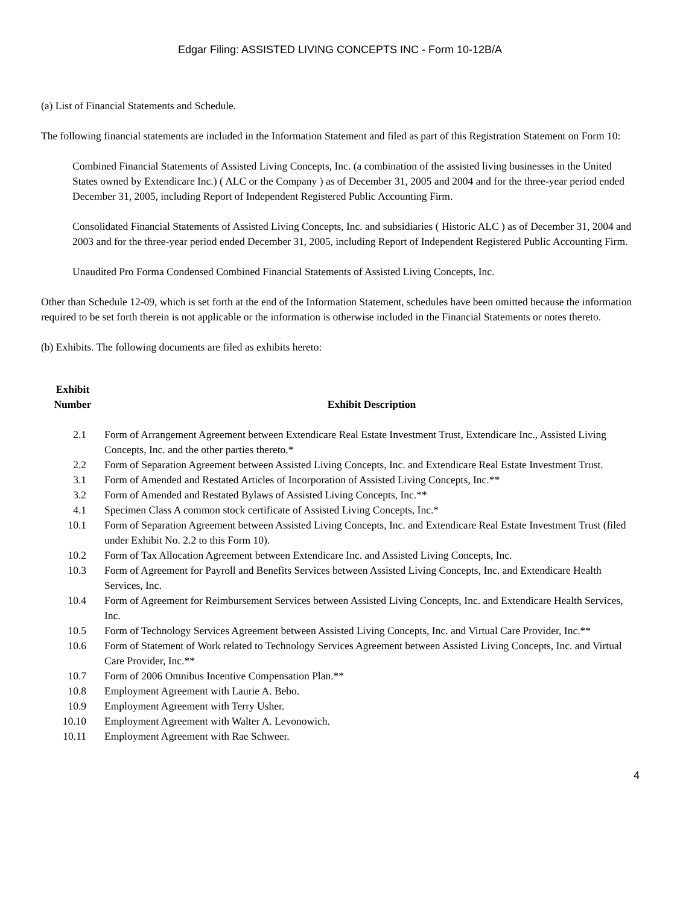Edgar Filing: ASSISTED LIVING CONCEPTS INC - Form 10-12B/A
(a) List of Financial Statements and Schedule.
The following financial statements are included in the Information Statement and filed as part of this Registration Statement on Form 10:
Combined Financial Statements of Assisted Living Concepts, Inc. (a combination of the assisted living businesses in the United States owned by Extendicare Inc.) ( ALC or the Company ) as of December 31, 2005 and 2004 and for the three-year period ended December 31, 2005, including Report of Independent Registered Public Accounting Firm.
Consolidated Financial Statements of Assisted Living Concepts, Inc. and subsidiaries ( Historic ALC ) as of December 31, 2004 and 2003 and for the three-year period ended December 31, 2005, including Report of Independent Registered Public Accounting Firm.
Unaudited Pro Forma Condensed Combined Financial Statements of Assisted Living Concepts, Inc.
Other than Schedule 12-09, which is set forth at the end of the Information Statement, schedules have been omitted because the information required to be set forth therein is not applicable or the information is otherwise included in the Financial Statements or notes thereto.
(b) Exhibits. The following documents are filed as exhibits hereto:
| Exhibit Number | Exhibit Description |
| --- | --- |
| 2.1 | Form of Arrangement Agreement between Extendicare Real Estate Investment Trust, Extendicare Inc., Assisted Living Concepts, Inc. and the other parties thereto.* |
| 2.2 | Form of Separation Agreement between Assisted Living Concepts, Inc. and Extendicare Real Estate Investment Trust. |
| 3.1 | Form of Amended and Restated Articles of Incorporation of Assisted Living Concepts, Inc.** |
| 3.2 | Form of Amended and Restated Bylaws of Assisted Living Concepts, Inc.** |
| 4.1 | Specimen Class A common stock certificate of Assisted Living Concepts, Inc.* |
| 10.1 | Form of Separation Agreement between Assisted Living Concepts, Inc. and Extendicare Real Estate Investment Trust (filed under Exhibit No. 2.2 to this Form 10). |
| 10.2 | Form of Tax Allocation Agreement between Extendicare Inc. and Assisted Living Concepts, Inc. |
| 10.3 | Form of Agreement for Payroll and Benefits Services between Assisted Living Concepts, Inc. and Extendicare Health Services, Inc. |
| 10.4 | Form of Agreement for Reimbursement Services between Assisted Living Concepts, Inc. and Extendicare Health Services, Inc. |
| 10.5 | Form of Technology Services Agreement between Assisted Living Concepts, Inc. and Virtual Care Provider, Inc.** |
| 10.6 | Form of Statement of Work related to Technology Services Agreement between Assisted Living Concepts, Inc. and Virtual Care Provider, Inc.** |
| 10.7 | Form of 2006 Omnibus Incentive Compensation Plan.** |
| 10.8 | Employment Agreement with Laurie A. Bebo. |
| 10.9 | Employment Agreement with Terry Usher. |
| 10.10 | Employment Agreement with Walter A. Levonowich. |
| 10.11 | Employment Agreement with Rae Schweer. |
4